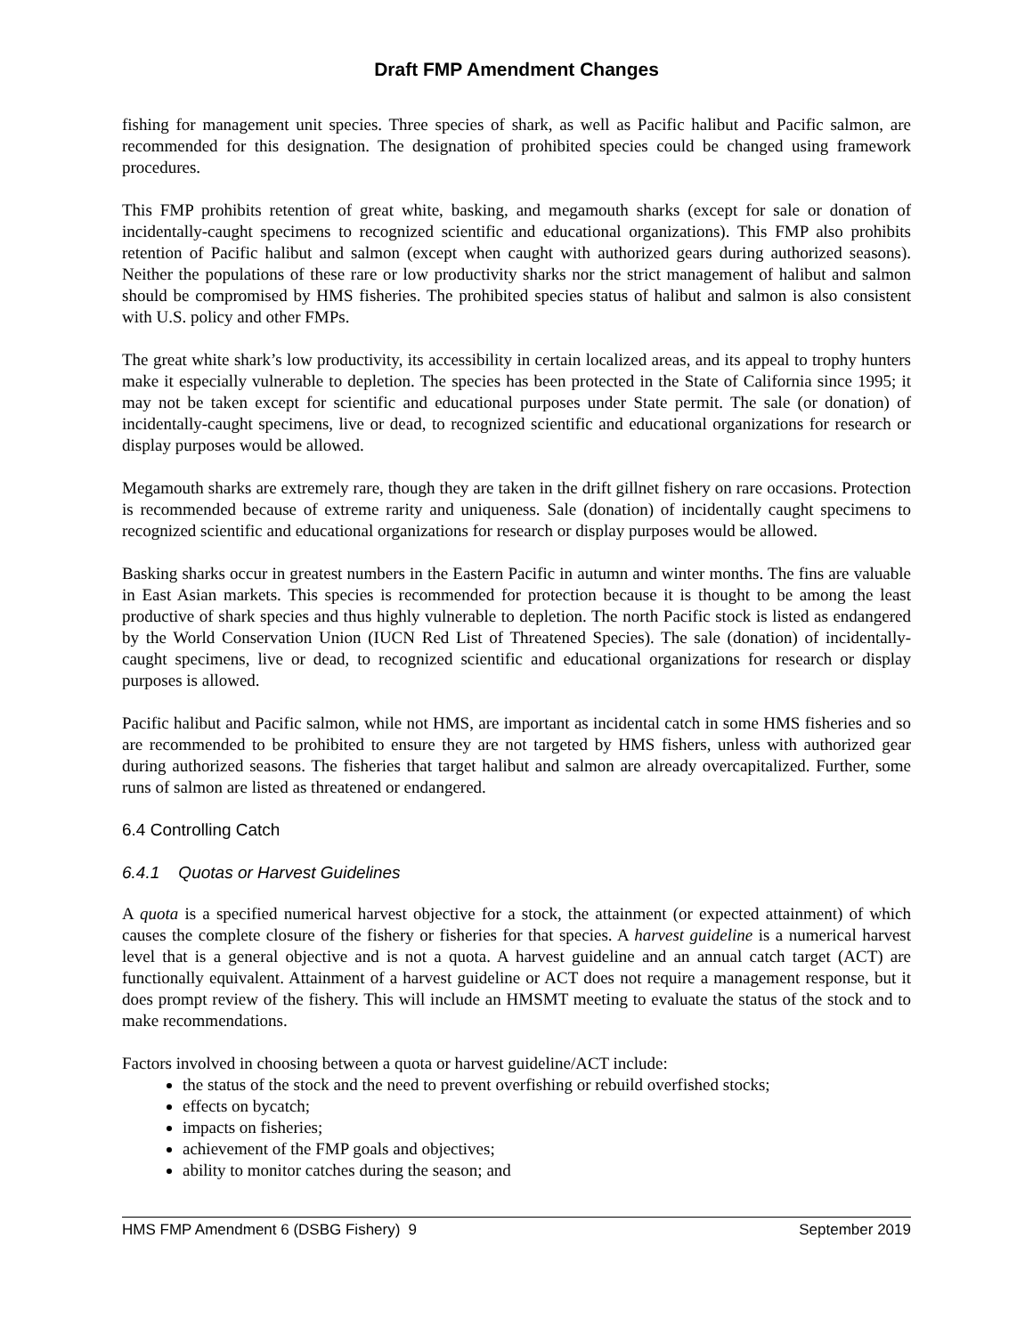Draft FMP Amendment Changes
fishing for management unit species. Three species of shark, as well as Pacific halibut and Pacific salmon, are recommended for this designation. The designation of prohibited species could be changed using framework procedures.
This FMP prohibits retention of great white, basking, and megamouth sharks (except for sale or donation of incidentally-caught specimens to recognized scientific and educational organizations). This FMP also prohibits retention of Pacific halibut and salmon (except when caught with authorized gears during authorized seasons). Neither the populations of these rare or low productivity sharks nor the strict management of halibut and salmon should be compromised by HMS fisheries. The prohibited species status of halibut and salmon is also consistent with U.S. policy and other FMPs.
The great white shark’s low productivity, its accessibility in certain localized areas, and its appeal to trophy hunters make it especially vulnerable to depletion. The species has been protected in the State of California since 1995; it may not be taken except for scientific and educational purposes under State permit. The sale (or donation) of incidentally-caught specimens, live or dead, to recognized scientific and educational organizations for research or display purposes would be allowed.
Megamouth sharks are extremely rare, though they are taken in the drift gillnet fishery on rare occasions. Protection is recommended because of extreme rarity and uniqueness. Sale (donation) of incidentally caught specimens to recognized scientific and educational organizations for research or display purposes would be allowed.
Basking sharks occur in greatest numbers in the Eastern Pacific in autumn and winter months. The fins are valuable in East Asian markets. This species is recommended for protection because it is thought to be among the least productive of shark species and thus highly vulnerable to depletion. The north Pacific stock is listed as endangered by the World Conservation Union (IUCN Red List of Threatened Species). The sale (donation) of incidentally-caught specimens, live or dead, to recognized scientific and educational organizations for research or display purposes is allowed.
Pacific halibut and Pacific salmon, while not HMS, are important as incidental catch in some HMS fisheries and so are recommended to be prohibited to ensure they are not targeted by HMS fishers, unless with authorized gear during authorized seasons. The fisheries that target halibut and salmon are already overcapitalized. Further, some runs of salmon are listed as threatened or endangered.
6.4 Controlling Catch
6.4.1 Quotas or Harvest Guidelines
A quota is a specified numerical harvest objective for a stock, the attainment (or expected attainment) of which causes the complete closure of the fishery or fisheries for that species. A harvest guideline is a numerical harvest level that is a general objective and is not a quota. A harvest guideline and an annual catch target (ACT) are functionally equivalent. Attainment of a harvest guideline or ACT does not require a management response, but it does prompt review of the fishery. This will include an HMSMT meeting to evaluate the status of the stock and to make recommendations.
Factors involved in choosing between a quota or harvest guideline/ACT include:
the status of the stock and the need to prevent overfishing or rebuild overfished stocks;
effects on bycatch;
impacts on fisheries;
achievement of the FMP goals and objectives;
ability to monitor catches during the season; and
HMS FMP Amendment 6 (DSBG Fishery) 9 September 2019